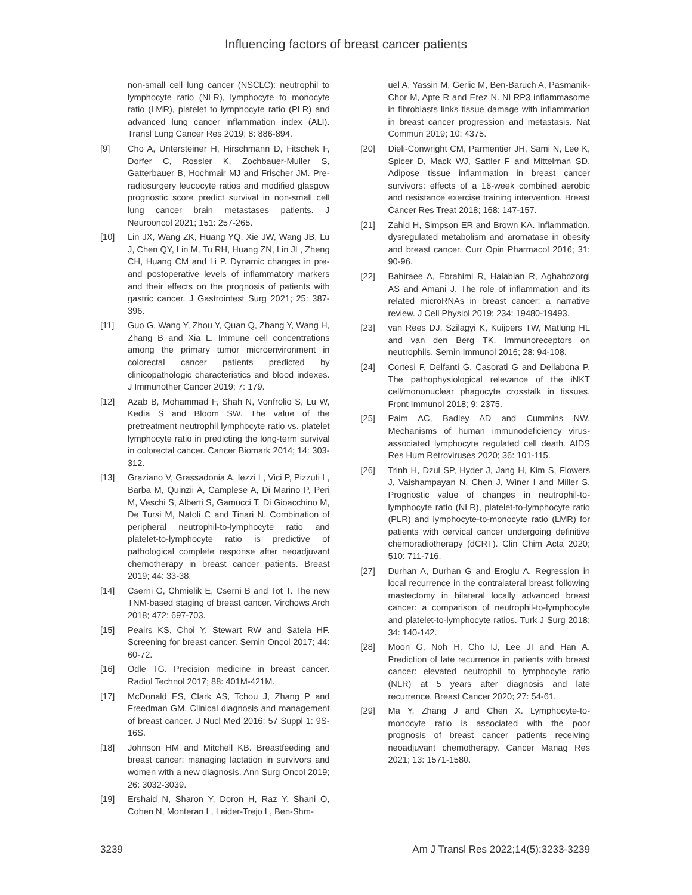Influencing factors of breast cancer patients
non-small cell lung cancer (NSCLC): neutrophil to lymphocyte ratio (NLR), lymphocyte to monocyte ratio (LMR), platelet to lymphocyte ratio (PLR) and advanced lung cancer inflammation index (ALI). Transl Lung Cancer Res 2019; 8: 886-894.
[9] Cho A, Untersteiner H, Hirschmann D, Fitschek F, Dorfer C, Rossler K, Zochbauer-Muller S, Gatterbauer B, Hochmair MJ and Frischer JM. Pre-radiosurgery leucocyte ratios and modified glasgow prognostic score predict survival in non-small cell lung cancer brain metastases patients. J Neurooncol 2021; 151: 257-265.
[10] Lin JX, Wang ZK, Huang YQ, Xie JW, Wang JB, Lu J, Chen QY, Lin M, Tu RH, Huang ZN, Lin JL, Zheng CH, Huang CM and Li P. Dynamic changes in pre- and postoperative levels of inflammatory markers and their effects on the prognosis of patients with gastric cancer. J Gastrointest Surg 2021; 25: 387-396.
[11] Guo G, Wang Y, Zhou Y, Quan Q, Zhang Y, Wang H, Zhang B and Xia L. Immune cell concentrations among the primary tumor microenvironment in colorectal cancer patients predicted by clinicopathologic characteristics and blood indexes. J Immunother Cancer 2019; 7: 179.
[12] Azab B, Mohammad F, Shah N, Vonfrolio S, Lu W, Kedia S and Bloom SW. The value of the pretreatment neutrophil lymphocyte ratio vs. platelet lymphocyte ratio in predicting the long-term survival in colorectal cancer. Cancer Biomark 2014; 14: 303-312.
[13] Graziano V, Grassadonia A, Iezzi L, Vici P, Pizzuti L, Barba M, Quinzii A, Camplese A, Di Marino P, Peri M, Veschi S, Alberti S, Gamucci T, Di Gioacchino M, De Tursi M, Natoli C and Tinari N. Combination of peripheral neutrophil-to-lymphocyte ratio and platelet-to-lymphocyte ratio is predictive of pathological complete response after neoadjuvant chemotherapy in breast cancer patients. Breast 2019; 44: 33-38.
[14] Cserni G, Chmielik E, Cserni B and Tot T. The new TNM-based staging of breast cancer. Virchows Arch 2018; 472: 697-703.
[15] Peairs KS, Choi Y, Stewart RW and Sateia HF. Screening for breast cancer. Semin Oncol 2017; 44: 60-72.
[16] Odle TG. Precision medicine in breast cancer. Radiol Technol 2017; 88: 401M-421M.
[17] McDonald ES, Clark AS, Tchou J, Zhang P and Freedman GM. Clinical diagnosis and management of breast cancer. J Nucl Med 2016; 57 Suppl 1: 9S-16S.
[18] Johnson HM and Mitchell KB. Breastfeeding and breast cancer: managing lactation in survivors and women with a new diagnosis. Ann Surg Oncol 2019; 26: 3032-3039.
[19] Ershaid N, Sharon Y, Doron H, Raz Y, Shani O, Cohen N, Monteran L, Leider-Trejo L, Ben-Shm-
uel A, Yassin M, Gerlic M, Ben-Baruch A, Pasmanik-Chor M, Apte R and Erez N. NLRP3 inflammasome in fibroblasts links tissue damage with inflammation in breast cancer progression and metastasis. Nat Commun 2019; 10: 4375.
[20] Dieli-Conwright CM, Parmentier JH, Sami N, Lee K, Spicer D, Mack WJ, Sattler F and Mittelman SD. Adipose tissue inflammation in breast cancer survivors: effects of a 16-week combined aerobic and resistance exercise training intervention. Breast Cancer Res Treat 2018; 168: 147-157.
[21] Zahid H, Simpson ER and Brown KA. Inflammation, dysregulated metabolism and aromatase in obesity and breast cancer. Curr Opin Pharmacol 2016; 31: 90-96.
[22] Bahiraee A, Ebrahimi R, Halabian R, Aghabozorgi AS and Amani J. The role of inflammation and its related microRNAs in breast cancer: a narrative review. J Cell Physiol 2019; 234: 19480-19493.
[23] van Rees DJ, Szilagyi K, Kuijpers TW, Matlung HL and van den Berg TK. Immunoreceptors on neutrophils. Semin Immunol 2016; 28: 94-108.
[24] Cortesi F, Delfanti G, Casorati G and Dellabona P. The pathophysiological relevance of the iNKT cell/mononuclear phagocyte crosstalk in tissues. Front Immunol 2018; 9: 2375.
[25] Paim AC, Badley AD and Cummins NW. Mechanisms of human immunodeficiency virus-associated lymphocyte regulated cell death. AIDS Res Hum Retroviruses 2020; 36: 101-115.
[26] Trinh H, Dzul SP, Hyder J, Jang H, Kim S, Flowers J, Vaishampayan N, Chen J, Winer I and Miller S. Prognostic value of changes in neutrophil-to-lymphocyte ratio (NLR), platelet-to-lymphocyte ratio (PLR) and lymphocyte-to-monocyte ratio (LMR) for patients with cervical cancer undergoing definitive chemoradiotherapy (dCRT). Clin Chim Acta 2020; 510: 711-716.
[27] Durhan A, Durhan G and Eroglu A. Regression in local recurrence in the contralateral breast following mastectomy in bilateral locally advanced breast cancer: a comparison of neutrophil-to-lymphocyte and platelet-to-lymphocyte ratios. Turk J Surg 2018; 34: 140-142.
[28] Moon G, Noh H, Cho IJ, Lee JI and Han A. Prediction of late recurrence in patients with breast cancer: elevated neutrophil to lymphocyte ratio (NLR) at 5 years after diagnosis and late recurrence. Breast Cancer 2020; 27: 54-61.
[29] Ma Y, Zhang J and Chen X. Lymphocyte-to-monocyte ratio is associated with the poor prognosis of breast cancer patients receiving neoadjuvant chemotherapy. Cancer Manag Res 2021; 13: 1571-1580.
3239 Am J Transl Res 2022;14(5):3233-3239